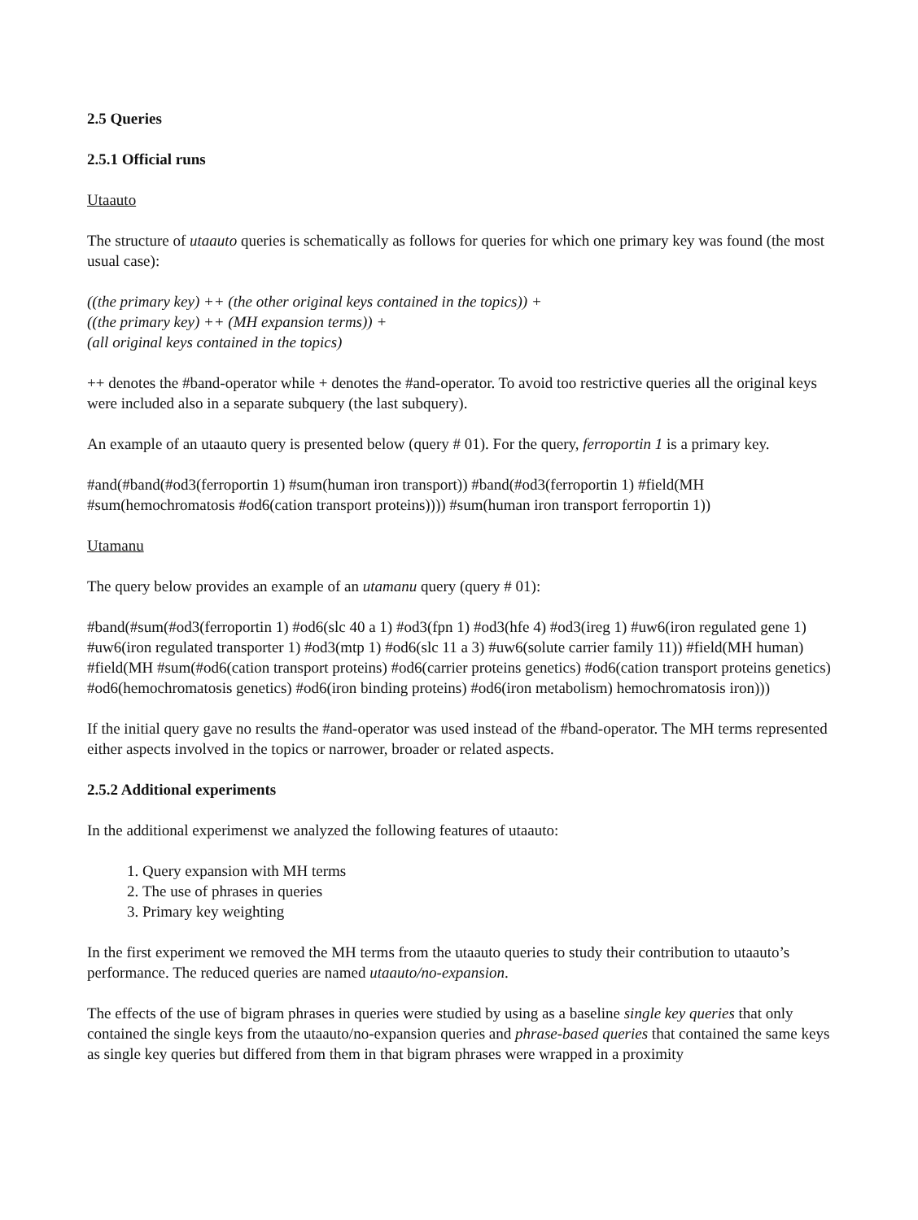2.5 Queries
2.5.1 Official runs
Utaauto
The structure of utaauto queries is schematically as follows for queries for which one primary key was found (the most usual case):
((the primary key) ++ (the other original keys contained in the topics)) +
((the primary key) ++ (MH expansion terms)) +
(all original keys contained in the topics)
++ denotes the #band-operator while + denotes the #and-operator. To avoid too restrictive queries all the original keys were included also in a separate subquery (the last subquery).
An example of an utaauto query is presented below (query # 01). For the query, ferroportin 1 is a primary key.
#and(#band(#od3(ferroportin 1) #sum(human iron transport)) #band(#od3(ferroportin 1) #field(MH #sum(hemochromatosis #od6(cation transport proteins)))) #sum(human iron transport ferroportin 1))
Utamanu
The query below provides an example of an utamanu query (query # 01):
#band(#sum(#od3(ferroportin 1) #od6(slc 40 a 1) #od3(fpn 1) #od3(hfe 4) #od3(ireg 1) #uw6(iron regulated gene 1) #uw6(iron regulated transporter 1) #od3(mtp 1) #od6(slc 11 a 3) #uw6(solute carrier family 11)) #field(MH human) #field(MH #sum(#od6(cation transport proteins) #od6(carrier proteins genetics) #od6(cation transport proteins genetics) #od6(hemochromatosis genetics) #od6(iron binding proteins) #od6(iron metabolism) hemochromatosis iron)))
If the initial query gave no results the #and-operator was used instead of the #band-operator. The MH terms represented either aspects involved in the topics or narrower, broader or related aspects.
2.5.2 Additional experiments
In the additional experimenst we analyzed the following features of utaauto:
1. Query expansion with MH terms
2. The use of phrases in queries
3. Primary key weighting
In the first experiment we removed the MH terms from the utaauto queries to study their contribution to utaauto’s performance. The reduced queries are named utaauto/no-expansion.
The effects of the use of bigram phrases in queries were studied by using as a baseline single key queries that only contained the single keys from the utaauto/no-expansion queries and phrase-based queries that contained the same keys as single key queries but differed from them in that bigram phrases were wrapped in a proximity